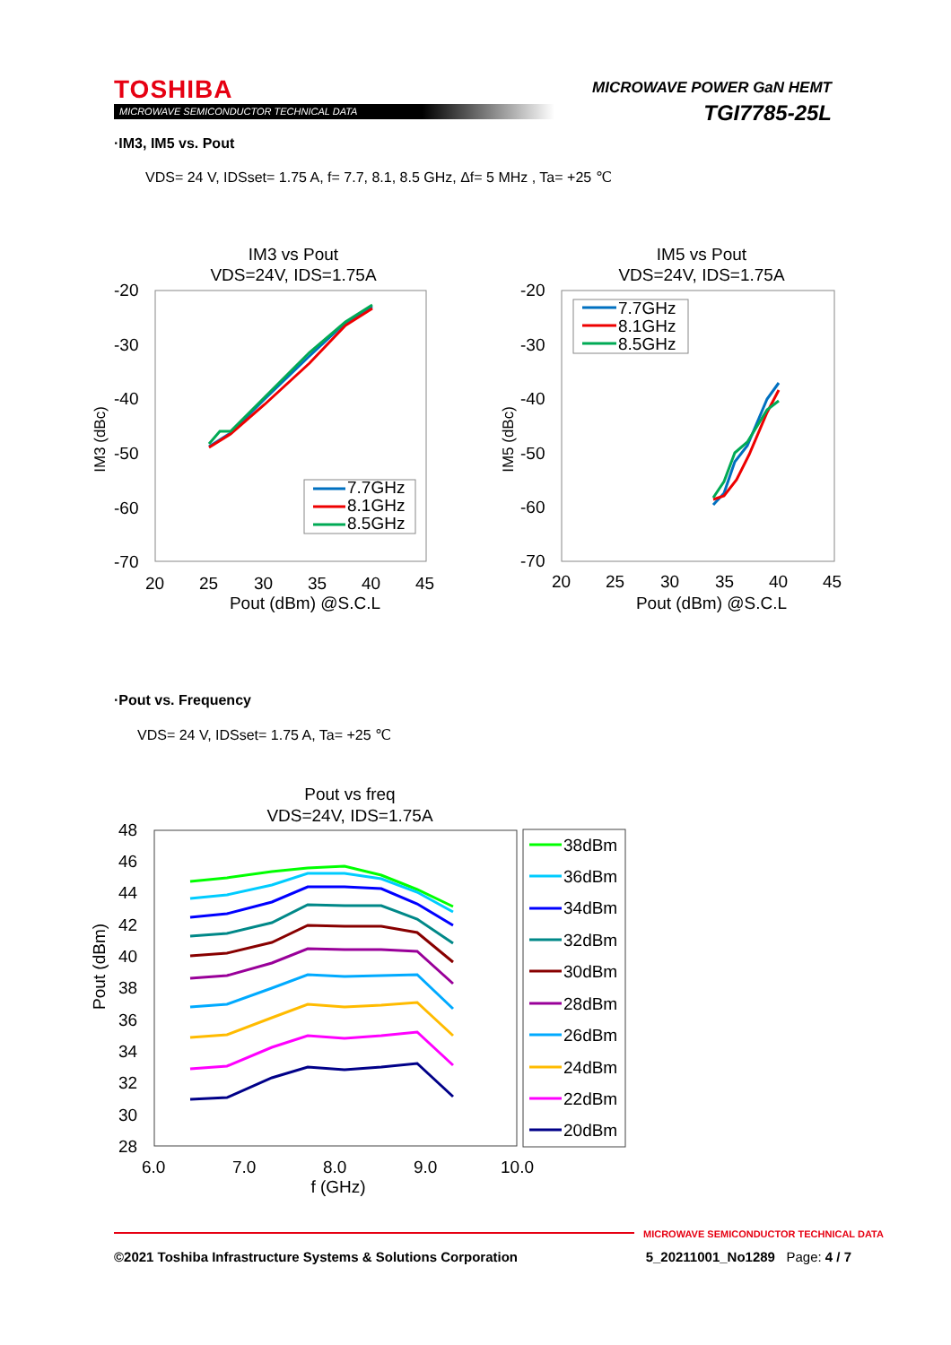TOSHIBA
MICROWAVE SEMICONDUCTOR TECHNICAL DATA
MICROWAVE POWER GaN HEMT
TGI7785-25L
·IM3, IM5 vs. Pout
VDS= 24 V, IDSset= 1.75 A, f= 7.7, 8.1, 8.5 GHz, Δf= 5 MHz , Ta= +25 ℃
IM3 vs Pout
VDS=24V, IDS=1.75A
-20
-30
-40
-50
-60
-70
20
25
30
35
40
45
Pout (dBm) @S.C.L
IM3 (dBc)
7.7GHz
8.1GHz
8.5GHz
IM5 vs Pout
VDS=24V, IDS=1.75A
-20
-30
-40
-50
-60
-70
20
25
30
35
40
45
Pout (dBm) @S.C.L
IM5 (dBc)
7.7GHz
8.1GHz
8.5GHz
·Pout vs. Frequency
VDS= 24 V, IDSset= 1.75 A, Ta= +25 ℃
Pout vs freq
VDS=24V, IDS=1.75A
48
46
44
42
40
38
36
34
32
30
28
6.0
7.0
8.0
9.0
10.0
f (GHz)
Pout (dBm)
38dBm
36dBm
34dBm
32dBm
30dBm
28dBm
26dBm
24dBm
22dBm
20dBm
MICROWAVE SEMICONDUCTOR TECHNICAL DATA
©2021 Toshiba Infrastructure Systems & Solutions Corporation 5_20211001_No1289 Page: 4 / 7